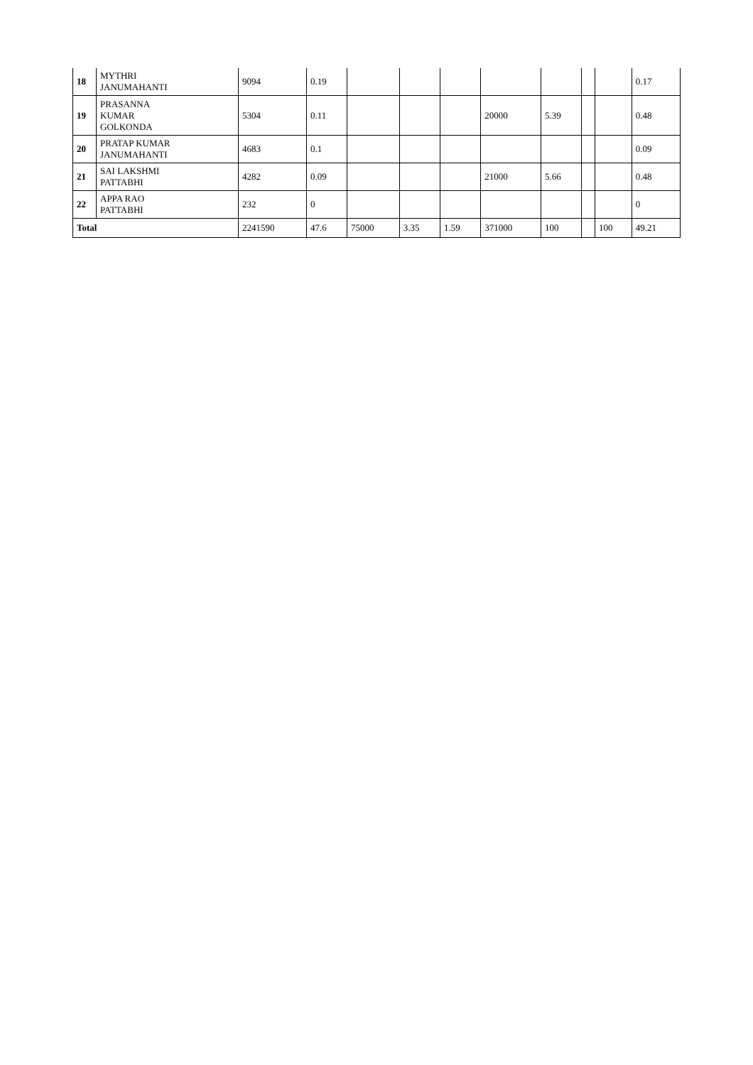| 18 | MYTHRI JANUMAHANTI | 9094 | 0.19 | | | | | | | | 0.17 |
| 19 | PRASANNA KUMAR GOLKONDA | 5304 | 0.11 | | | | 20000 | 5.39 | | | 0.48 |
| 20 | PRATAP KUMAR JANUMAHANTI | 4683 | 0.1 | | | | | | | | 0.09 |
| 21 | SAI LAKSHMI PATTABHI | 4282 | 0.09 | | | | 21000 | 5.66 | | | 0.48 |
| 22 | APPA RAO PATTABHI | 232 | 0 | | | | | | | | 0 |
| Total | | 2241590 | 47.6 | 75000 | 3.35 | 1.59 | 371000 | 100 | | 100 | 49.21 |